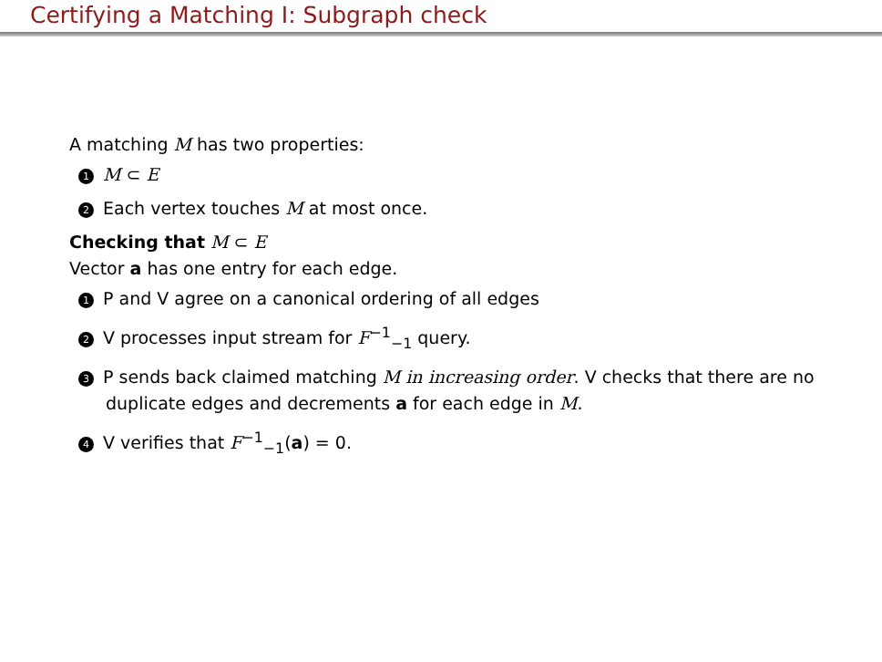Certifying a Matching I: Subgraph check
A matching M has two properties:
1 M ⊂ E
2 Each vertex touches M at most once.
Checking that M ⊂ E
Vector a has one entry for each edge.
1 P and V agree on a canonical ordering of all edges
2 V processes input stream for F<sup>−1</sup><sub>−1</sub> query.
3 P sends back claimed matching M in increasing order. V checks that there are no duplicate edges and decrements a for each edge in M.
4 V verifies that F<sup>−1</sup><sub>−1</sub>(a) = 0.